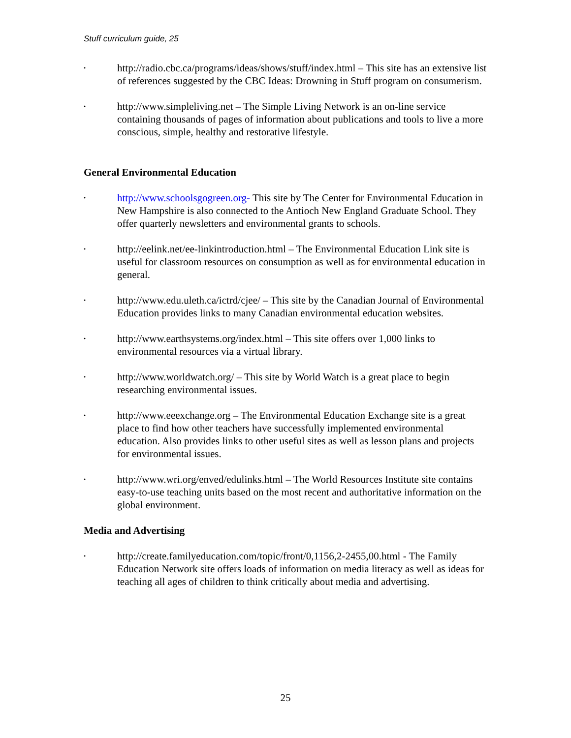Stuff curriculum guide, 25
•
http://radio.cbc.ca/programs/ideas/shows/stuff/index.html – This site has an extensive list of references suggested by the CBC Ideas: Drowning in Stuff program on consumerism.
•
http://www.simpleliving.net – The Simple Living Network is an on-line service containing thousands of pages of information about publications and tools to live a more conscious, simple, healthy and restorative lifestyle.
General Environmental Education
•
http://www.schoolsgogreen.org- This site by The Center for Environmental Education in New Hampshire is also connected to the Antioch New England Graduate School. They offer quarterly newsletters and environmental grants to schools.
•
http://eelink.net/ee-linkintroduction.html – The Environmental Education Link site is useful for classroom resources on consumption as well as for environmental education in general.
•
http://www.edu.uleth.ca/ictrd/cjee/ – This site by the Canadian Journal of Environmental Education provides links to many Canadian environmental education websites.
•
http://www.earthsystems.org/index.html – This site offers over 1,000 links to environmental resources via a virtual library.
•
http://www.worldwatch.org/ – This site by World Watch is a great place to begin researching environmental issues.
•
http://www.eeexchange.org – The Environmental Education Exchange site is a great place to find how other teachers have successfully implemented environmental education. Also provides links to other useful sites as well as lesson plans and projects for environmental issues.
•
http://www.wri.org/enved/edulinks.html – The World Resources Institute site contains easy-to-use teaching units based on the most recent and authoritative information on the global environment.
Media and Advertising
•
http://create.familyeducation.com/topic/front/0,1156,2-2455,00.html - The Family Education Network site offers loads of information on media literacy as well as ideas for teaching all ages of children to think critically about media and advertising.
25